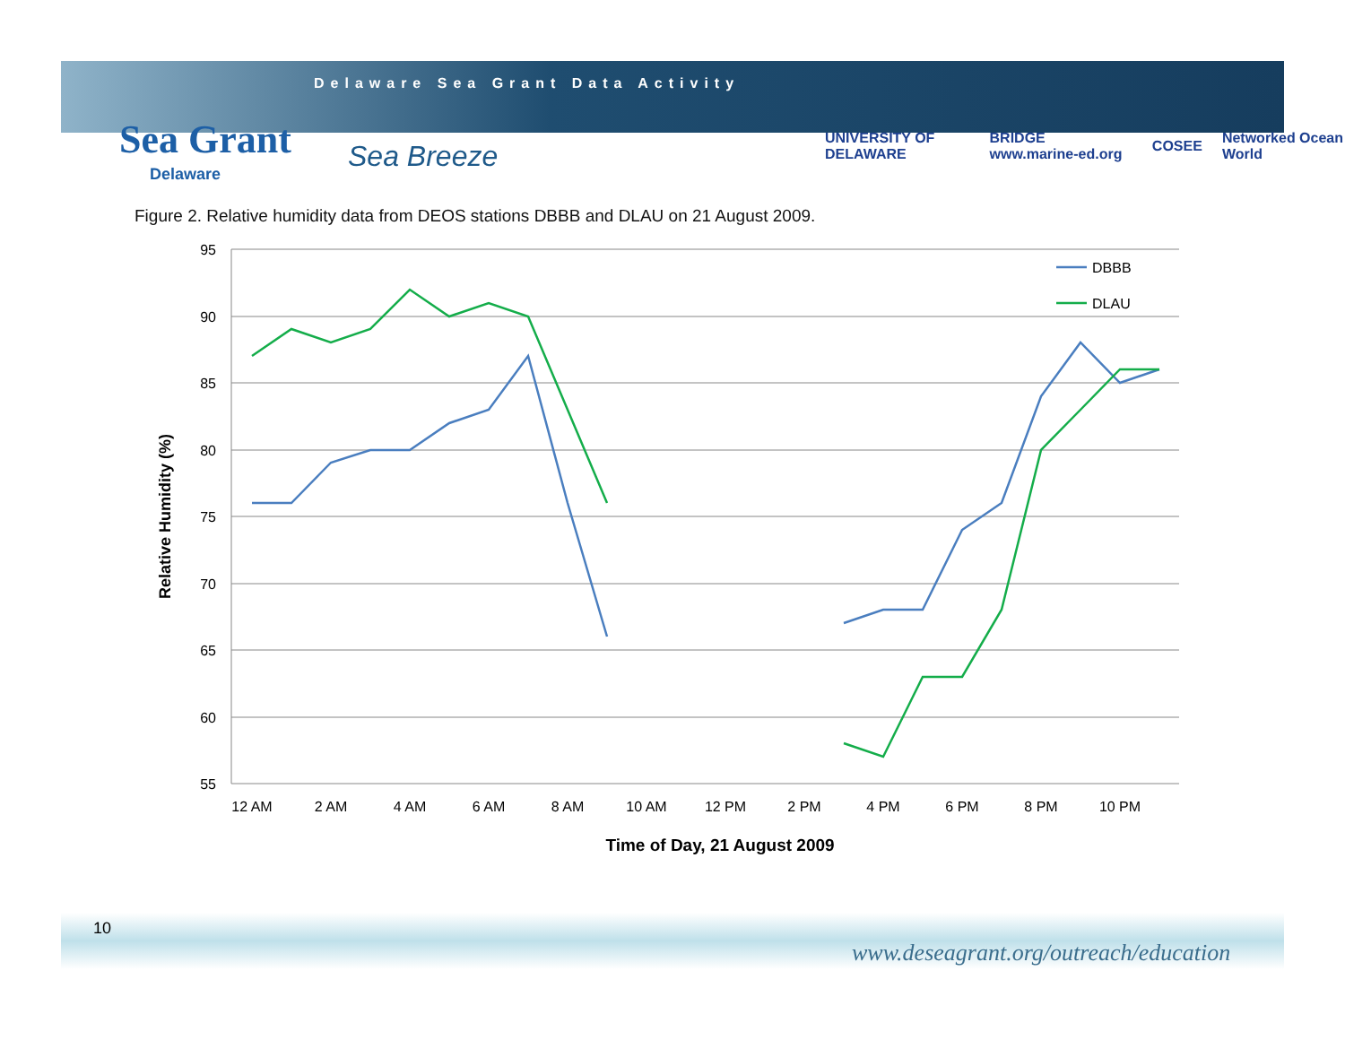Delaware Sea Grant Data Activity
Sea Grant
Delaware
Sea Breeze
UNIVERSITY OF DELAWARE BRIDGE www.marine-ed.org COSEE Networked Ocean World
Figure 2. Relative humidity data from DEOS stations DBBB and DLAU on 21 August 2009.
95
90
85
80
75
70
65
60
55
12 AM
2 AM
4 AM
6 AM
8 AM
10 AM
12 PM
2 PM
4 PM
6 PM
8 PM
10 PM
Time of Day, 21 August 2009
Relative Humidity (%)
DBBB
DLAU
10
www.deseagrant.org/outreach/education